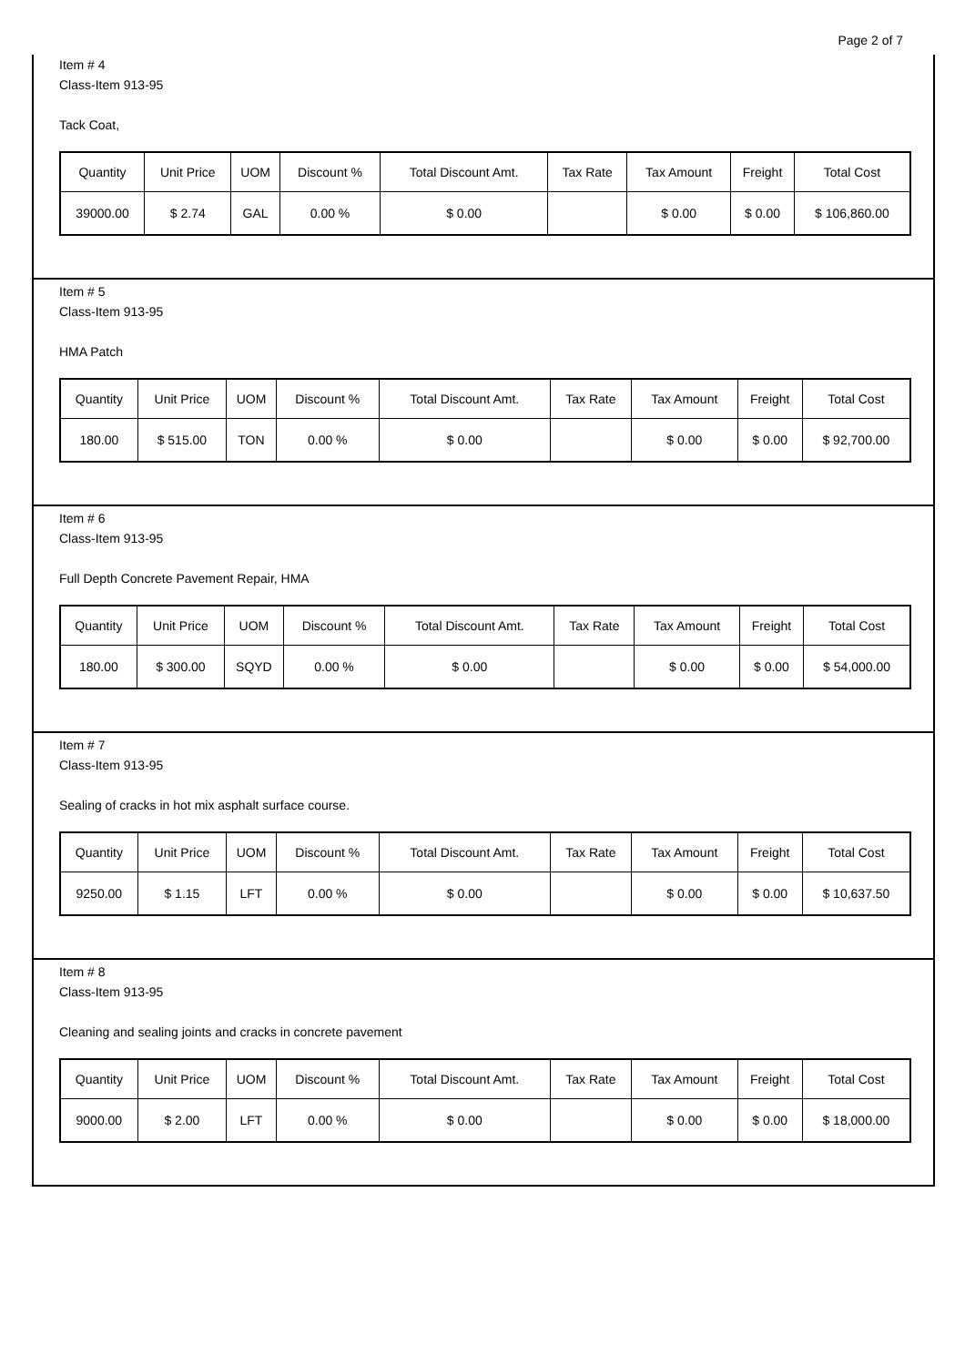Page 2 of 7
Item # 4
Class-Item 913-95
Tack Coat,
| Quantity | Unit Price | UOM | Discount % | Total Discount Amt. | Tax Rate | Tax Amount | Freight | Total Cost |
| 39000.00 | $ 2.74 | GAL | 0.00 % | $ 0.00 | | $ 0.00 | $ 0.00 | $ 106,860.00 |
Item # 5
Class-Item 913-95
HMA Patch
| Quantity | Unit Price | UOM | Discount % | Total Discount Amt. | Tax Rate | Tax Amount | Freight | Total Cost |
| 180.00 | $ 515.00 | TON | 0.00 % | $ 0.00 | | $ 0.00 | $ 0.00 | $ 92,700.00 |
Item # 6
Class-Item 913-95
Full Depth Concrete Pavement Repair, HMA
| Quantity | Unit Price | UOM | Discount % | Total Discount Amt. | Tax Rate | Tax Amount | Freight | Total Cost |
| 180.00 | $ 300.00 | SQYD | 0.00 % | $ 0.00 | | $ 0.00 | $ 0.00 | $ 54,000.00 |
Item # 7
Class-Item 913-95
Sealing of cracks in hot mix asphalt surface course.
| Quantity | Unit Price | UOM | Discount % | Total Discount Amt. | Tax Rate | Tax Amount | Freight | Total Cost |
| 9250.00 | $ 1.15 | LFT | 0.00 % | $ 0.00 | | $ 0.00 | $ 0.00 | $ 10,637.50 |
Item # 8
Class-Item 913-95
Cleaning and sealing joints and cracks in concrete pavement
| Quantity | Unit Price | UOM | Discount % | Total Discount Amt. | Tax Rate | Tax Amount | Freight | Total Cost |
| 9000.00 | $ 2.00 | LFT | 0.00 % | $ 0.00 | | $ 0.00 | $ 0.00 | $ 18,000.00 |